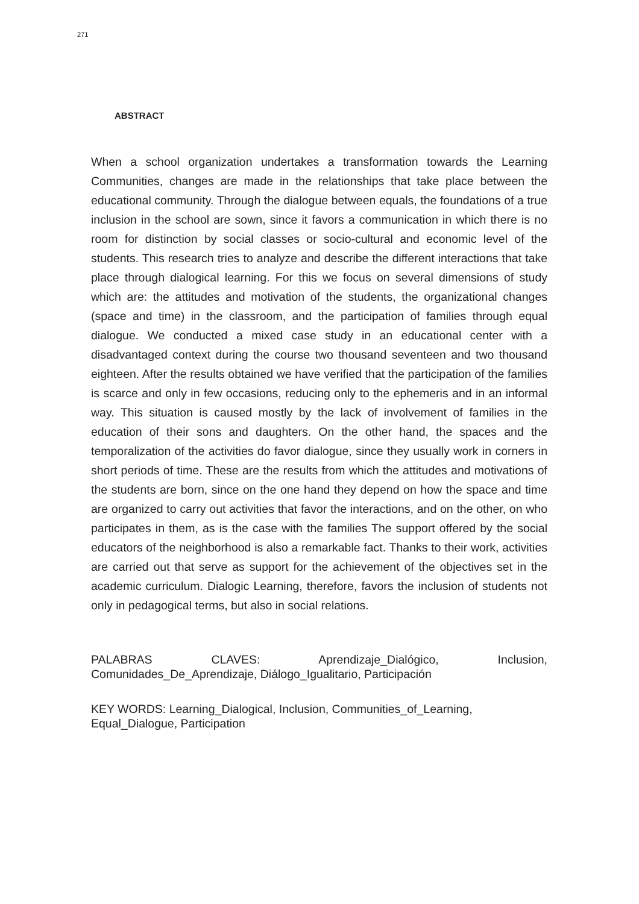271
ABSTRACT
When a school organization undertakes a transformation towards the Learning Communities, changes are made in the relationships that take place between the educational community. Through the dialogue between equals, the foundations of a true inclusion in the school are sown, since it favors a communication in which there is no room for distinction by social classes or socio-cultural and economic level of the students. This research tries to analyze and describe the different interactions that take place through dialogical learning. For this we focus on several dimensions of study which are: the attitudes and motivation of the students, the organizational changes (space and time) in the classroom, and the participation of families through equal dialogue. We conducted a mixed case study in an educational center with a disadvantaged context during the course two thousand seventeen and two thousand eighteen. After the results obtained we have verified that the participation of the families is scarce and only in few occasions, reducing only to the ephemeris and in an informal way. This situation is caused mostly by the lack of involvement of families in the education of their sons and daughters. On the other hand, the spaces and the temporalization of the activities do favor dialogue, since they usually work in corners in short periods of time. These are the results from which the attitudes and motivations of the students are born, since on the one hand they depend on how the space and time are organized to carry out activities that favor the interactions, and on the other, on who participates in them, as is the case with the families The support offered by the social educators of the neighborhood is also a remarkable fact. Thanks to their work, activities are carried out that serve as support for the achievement of the objectives set in the academic curriculum. Dialogic Learning, therefore, favors the inclusion of students not only in pedagogical terms, but also in social relations.
PALABRAS CLAVES: Aprendizaje_Dialógico, Inclusion, Comunidades_De_Aprendizaje, Diálogo_Igualitario, Participación
KEY WORDS: Learning_Dialogical, Inclusion, Communities_of_Learning, Equal_Dialogue, Participation